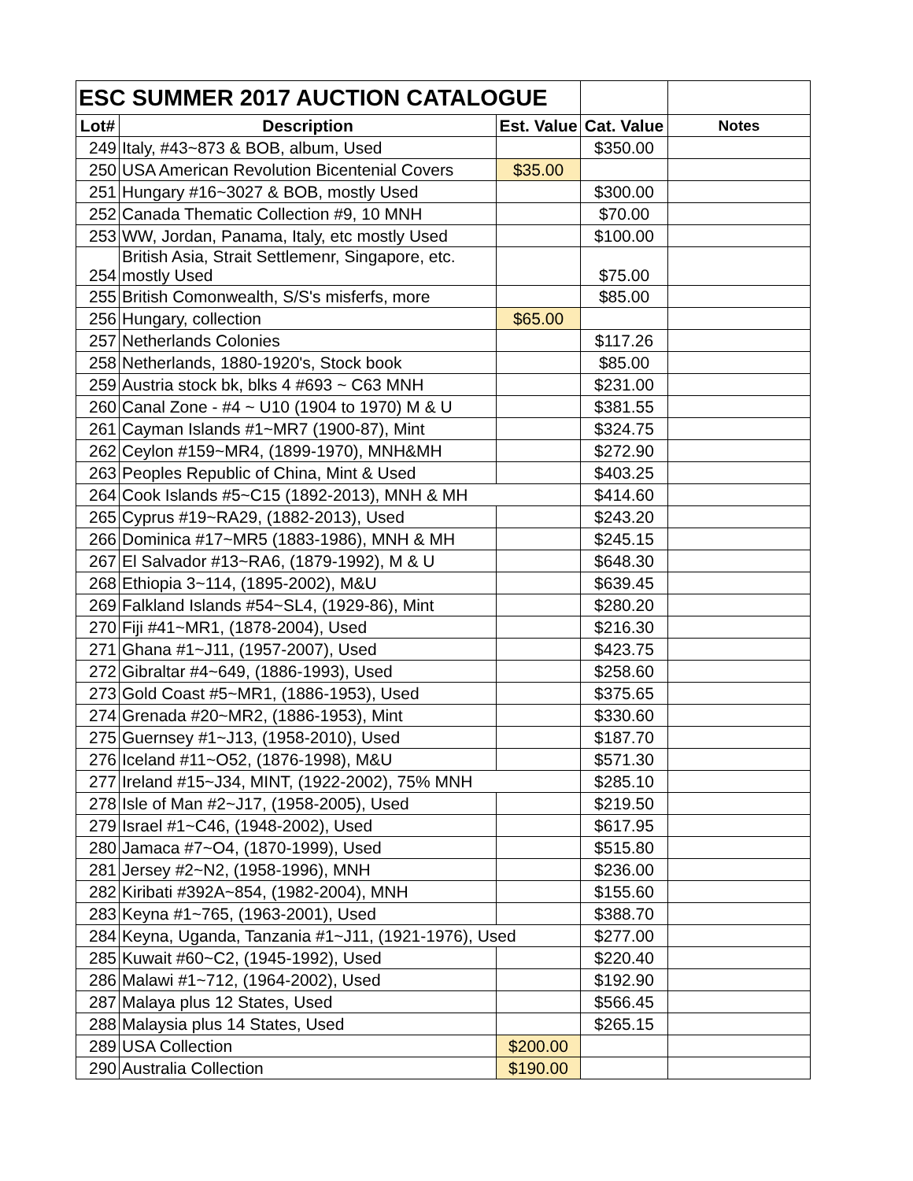| ESC SUMMER 2017 AUCTION CATALOGUE | | | | |
| Lot# | Description | Est. Value | Cat. Value | Notes |
| 249 | Italy, #43~873 & BOB, album, Used | | $350.00 | |
| 250 | USA American Revolution Bicentenial Covers | $35.00 | | |
| 251 | Hungary #16~3027 & BOB, mostly Used | | $300.00 | |
| 252 | Canada Thematic Collection #9, 10 MNH | | $70.00 | |
| 253 | WW, Jordan, Panama, Italy, etc mostly Used | | $100.00 | |
| 254 | British Asia, Strait Settlemenr, Singapore, etc. mostly Used | | $75.00 | |
| 255 | British Comonwealth, S/S's misferfs, more | | $85.00 | |
| 256 | Hungary, collection | $65.00 | | |
| 257 | Netherlands Colonies | | $117.26 | |
| 258 | Netherlands, 1880-1920's, Stock book | | $85.00 | |
| 259 | Austria stock bk, blks 4 #693 ~ C63 MNH | | $231.00 | |
| 260 | Canal Zone - #4 ~ U10 (1904 to 1970) M & U | | $381.55 | |
| 261 | Cayman Islands #1~MR7 (1900-87), Mint | | $324.75 | |
| 262 | Ceylon #159~MR4, (1899-1970), MNH&MH | | $272.90 | |
| 263 | Peoples Republic of China, Mint & Used | | $403.25 | |
| 264 | Cook Islands #5~C15 (1892-2013), MNH & MH | | $414.60 | |
| 265 | Cyprus #19~RA29, (1882-2013), Used | | $243.20 | |
| 266 | Dominica #17~MR5 (1883-1986), MNH & MH | | $245.15 | |
| 267 | El Salvador #13~RA6, (1879-1992), M & U | | $648.30 | |
| 268 | Ethiopia 3~114, (1895-2002), M&U | | $639.45 | |
| 269 | Falkland Islands #54~SL4, (1929-86), Mint | | $280.20 | |
| 270 | Fiji #41~MR1, (1878-2004), Used | | $216.30 | |
| 271 | Ghana #1~J11, (1957-2007), Used | | $423.75 | |
| 272 | Gibraltar #4~649, (1886-1993), Used | | $258.60 | |
| 273 | Gold Coast #5~MR1, (1886-1953), Used | | $375.65 | |
| 274 | Grenada #20~MR2, (1886-1953), Mint | | $330.60 | |
| 275 | Guernsey #1~J13, (1958-2010), Used | | $187.70 | |
| 276 | Iceland #11~O52, (1876-1998), M&U | | $571.30 | |
| 277 | Ireland #15~J34, MINT, (1922-2002), 75% MNH | | $285.10 | |
| 278 | Isle of Man #2~J17, (1958-2005), Used | | $219.50 | |
| 279 | Israel #1~C46, (1948-2002), Used | | $617.95 | |
| 280 | Jamaca #7~O4, (1870-1999), Used | | $515.80 | |
| 281 | Jersey #2~N2, (1958-1996), MNH | | $236.00 | |
| 282 | Kiribati #392A~854, (1982-2004), MNH | | $155.60 | |
| 283 | Keyna #1~765, (1963-2001), Used | | $388.70 | |
| 284 | Keyna, Uganda, Tanzania #1~J11, (1921-1976), Used | | $277.00 | |
| 285 | Kuwait #60~C2, (1945-1992), Used | | $220.40 | |
| 286 | Malawi #1~712, (1964-2002), Used | | $192.90 | |
| 287 | Malaya plus 12 States, Used | | $566.45 | |
| 288 | Malaysia plus 14 States, Used | | $265.15 | |
| 289 | USA Collection | $200.00 | | |
| 290 | Australia Collection | $190.00 | | |